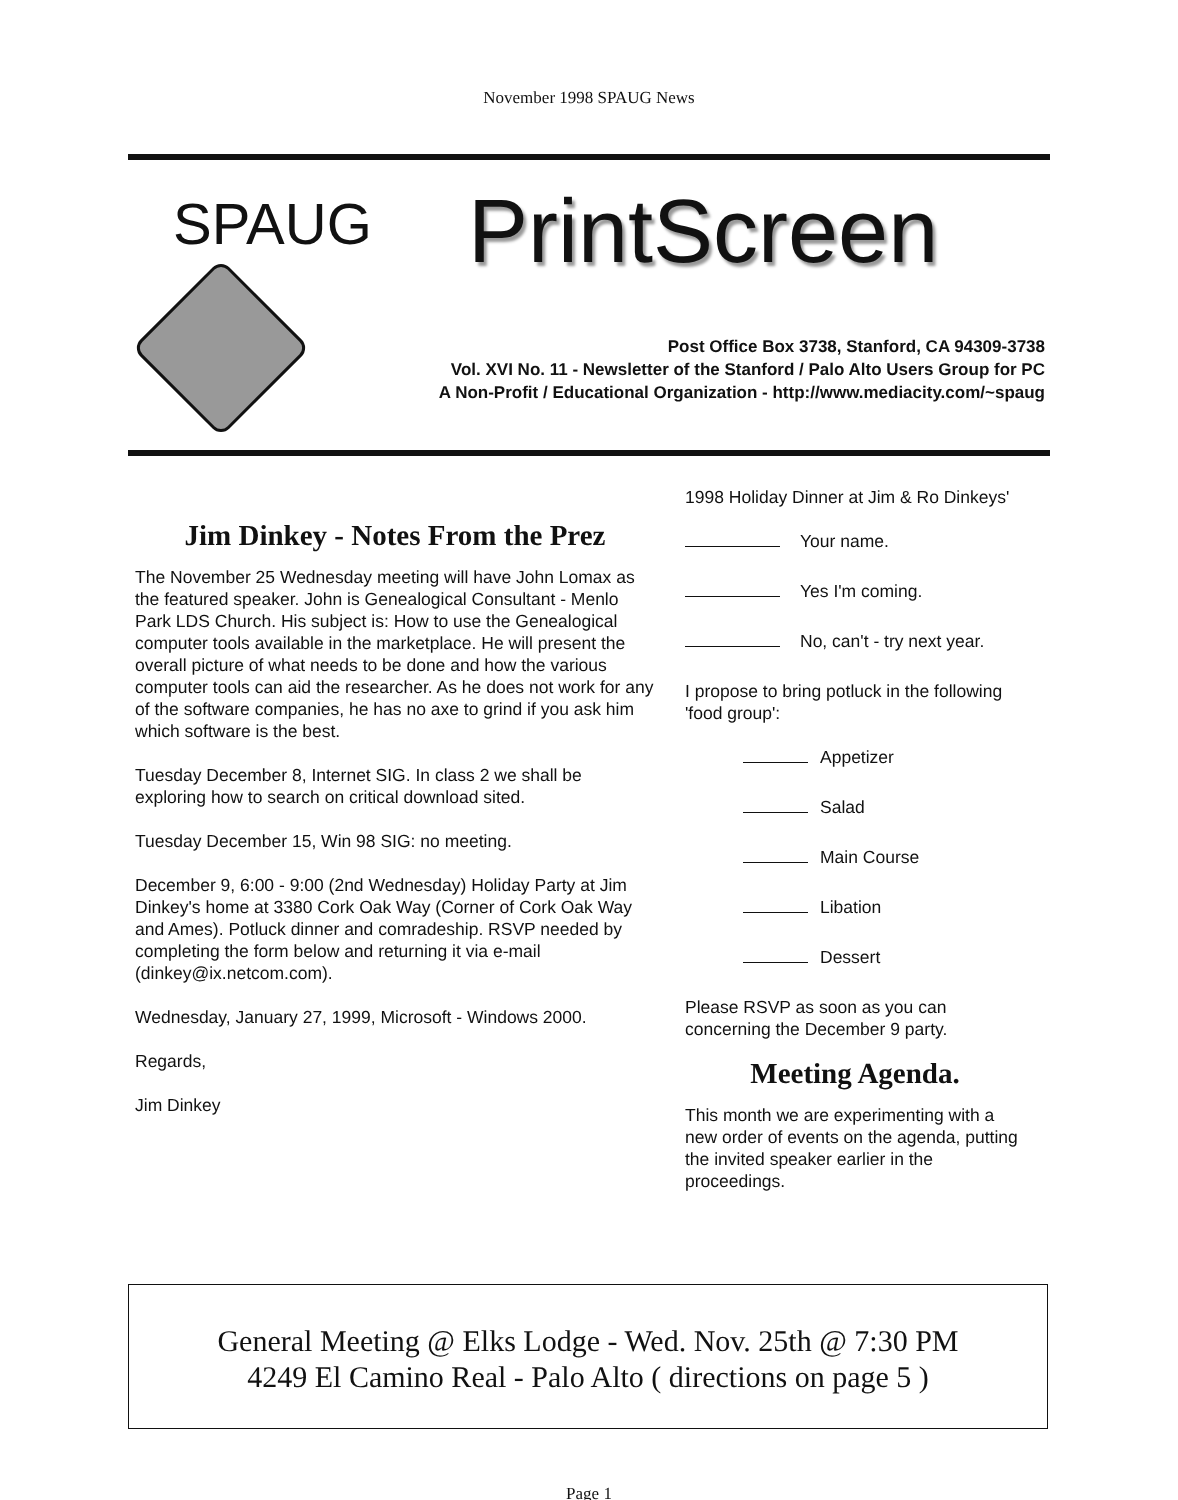November 1998 SPAUG News
SPAUG PrintScreen
Post Office Box 3738, Stanford, CA 94309-3738
Vol. XVI No. 11 - Newsletter of the Stanford / Palo Alto Users Group for PC
A Non-Profit / Educational Organization - http://www.mediacity.com/~spaug
Jim Dinkey - Notes From the Prez
The November 25 Wednesday meeting will have John Lomax as the featured speaker. John is Genealogical Consultant - Menlo Park LDS Church. His subject is: How to use the Genealogical computer tools available in the marketplace. He will present the overall picture of what needs to be done and how the various computer tools can aid the researcher. As he does not work for any of the software companies, he has no axe to grind if you ask him which software is the best.
Tuesday December 8, Internet SIG. In class 2 we shall be exploring how to search on critical download sited.
Tuesday December 15, Win 98 SIG: no meeting.
December 9, 6:00 - 9:00 (2nd Wednesday) Holiday Party at Jim Dinkey's home at 3380 Cork Oak Way (Corner of Cork Oak Way and Ames). Potluck dinner and comradeship. RSVP needed by completing the form below and returning it via e-mail (dinkey@ix.netcom.com).
Wednesday, January 27, 1999, Microsoft - Windows 2000.
Regards,
Jim Dinkey
1998 Holiday Dinner at Jim & Ro Dinkeys'
Your name.
Yes I'm coming.
No, can't - try next year.
I propose to bring potluck in the following 'food group':
Appetizer
Salad
Main Course
Libation
Dessert
Please RSVP as soon as you can concerning the December 9 party.
Meeting Agenda.
This month we are experimenting with a new order of events on the agenda, putting the invited speaker earlier in the proceedings.
General Meeting @ Elks Lodge - Wed. Nov. 25th @ 7:30 PM
4249 El Camino Real - Palo Alto ( directions on page 5 )
Page 1